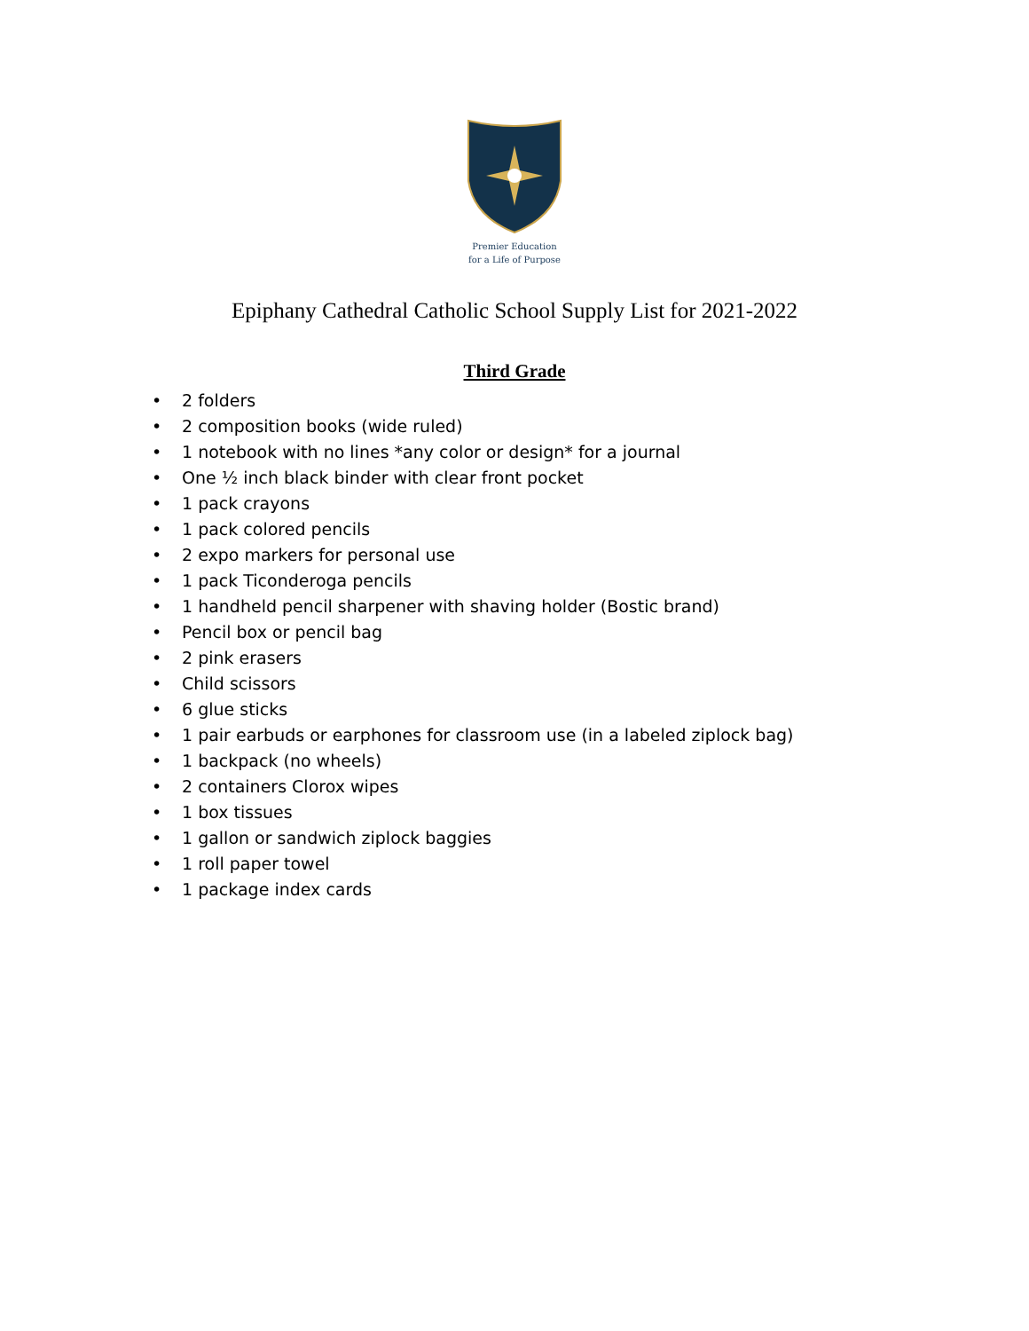Premier Education
for a Life of Purpose
Epiphany Cathedral Catholic School Supply List for 2021-2022
Third Grade
• 2 folders
• 2 composition books (wide ruled)
• 1 notebook with no lines *any color or design* for a journal
• One ½ inch black binder with clear front pocket
• 1 pack crayons
• 1 pack colored pencils
• 2 expo markers for personal use
• 1 pack Ticonderoga pencils
• 1 handheld pencil sharpener with shaving holder (Bostic brand)
• Pencil box or pencil bag
• 2 pink erasers
• Child scissors
• 6 glue sticks
• 1 pair earbuds or earphones for classroom use (in a labeled ziplock bag)
• 1 backpack (no wheels)
• 2 containers Clorox wipes
• 1 box tissues
• 1 gallon or sandwich ziplock baggies
• 1 roll paper towel
• 1 package index cards